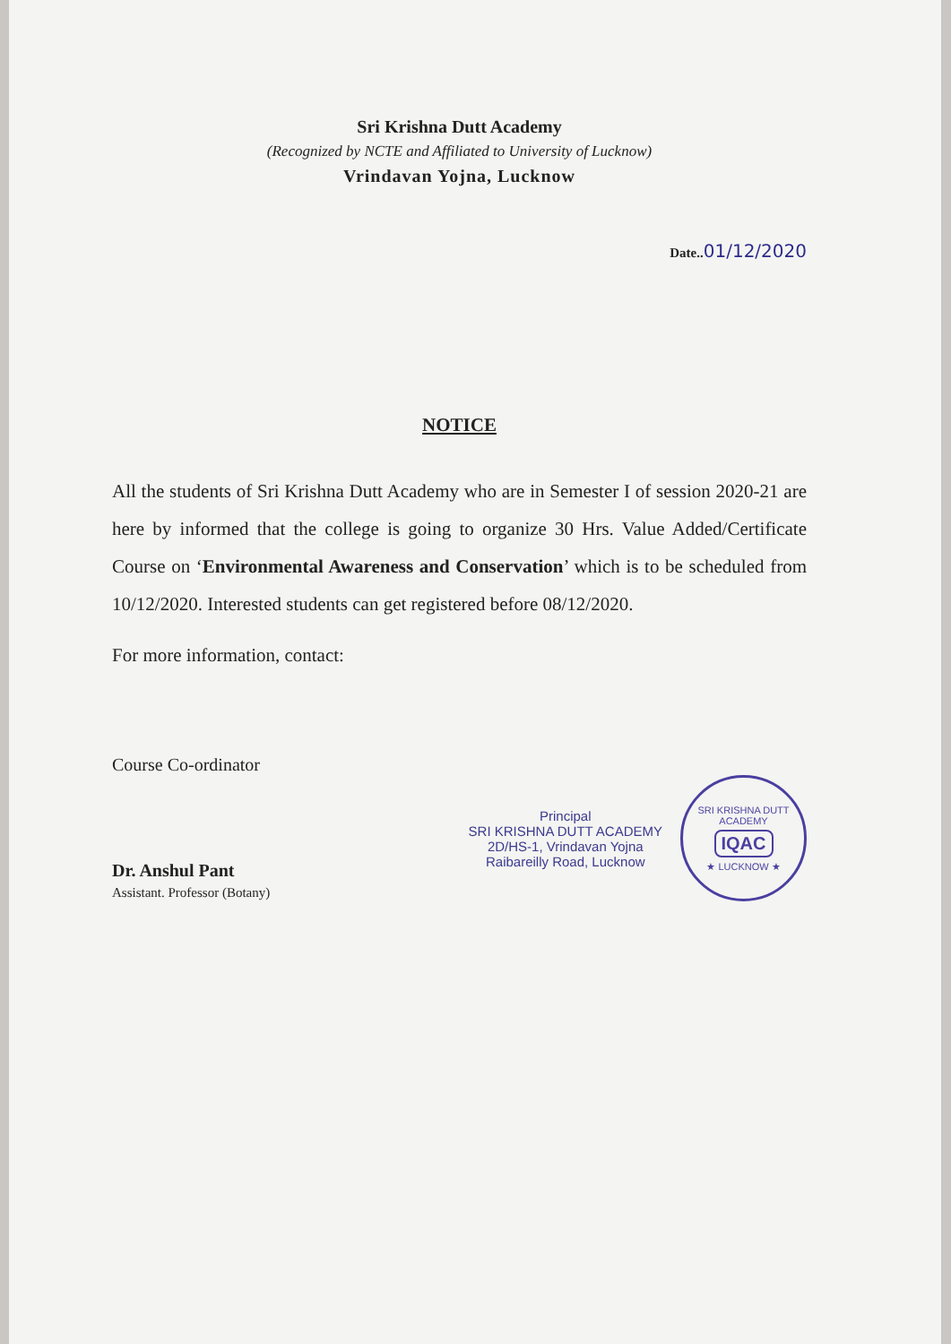Sri Krishna Dutt Academy
(Recognized by NCTE and Affiliated to University of Lucknow)
Vrindavan Yojna, Lucknow
Date..01/12/2020
NOTICE
All the students of Sri Krishna Dutt Academy who are in Semester I of session 2020-21 are here by informed that the college is going to organize 30 Hrs. Value Added/Certificate Course on ‘Environmental Awareness and Conservation’ which is to be scheduled from 10/12/2020. Interested students can get registered before 08/12/2020.
For more information, contact:
Course Co-ordinator
Dr. Anshul Pant
Assistant. Professor (Botany)
Principal
SRI KRISHNA DUTT ACADEMY
2D/HS-1, Vrindavan Yojna
Raibareilly Road, Lucknow
SRI KRISHNA DUTT ACADEMY
IQAC
★ LUCKNOW ★